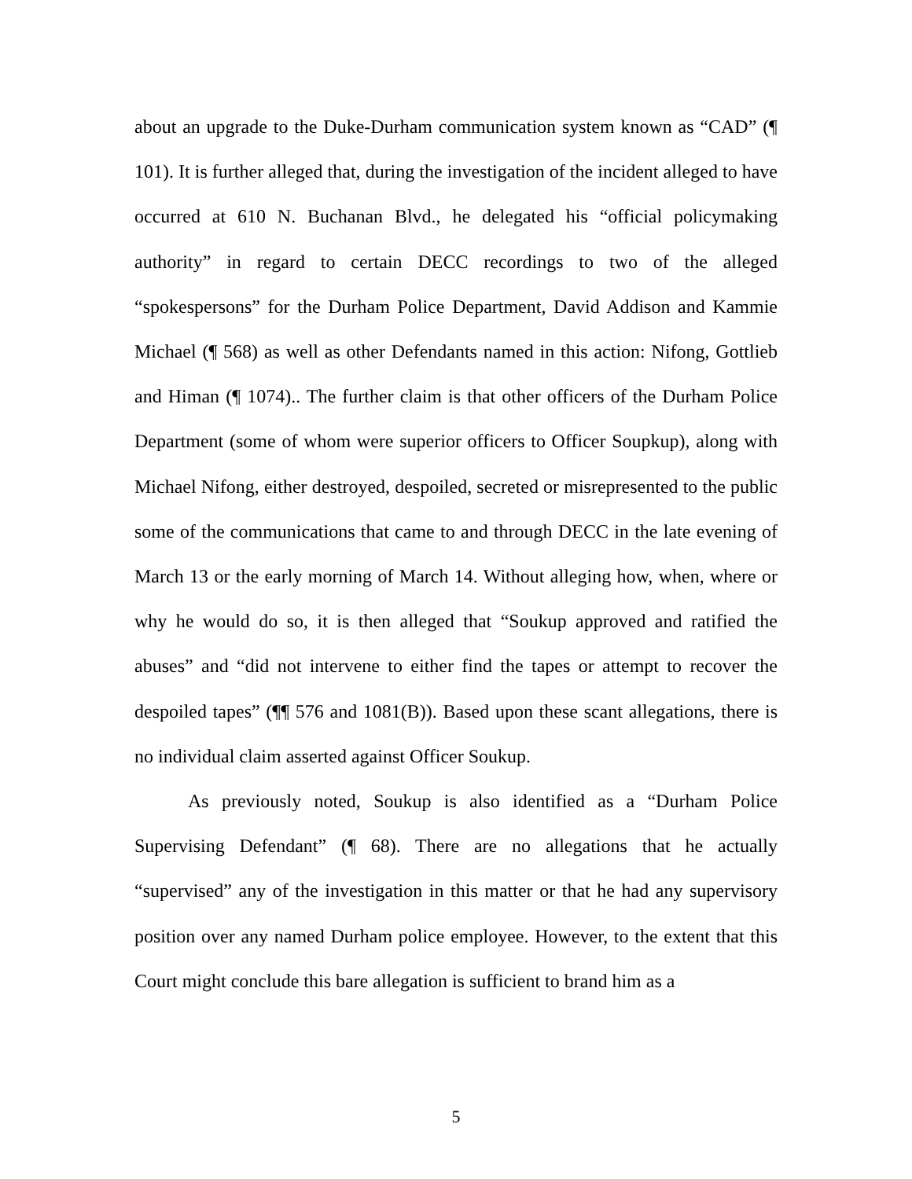about an upgrade to the Duke-Durham communication system known as “CAD” (¶ 101). It is further alleged that, during the investigation of the incident alleged to have occurred at 610 N. Buchanan Blvd., he delegated his “official policymaking authority” in regard to certain DECC recordings to two of the alleged “spokespersons” for the Durham Police Department, David Addison and Kammie Michael (¶ 568) as well as other Defendants named in this action: Nifong, Gottlieb and Himan (¶ 1074).. The further claim is that other officers of the Durham Police Department (some of whom were superior officers to Officer Soupkup), along with Michael Nifong, either destroyed, despoiled, secreted or misrepresented to the public some of the communications that came to and through DECC in the late evening of March 13 or the early morning of March 14. Without alleging how, when, where or why he would do so, it is then alleged that “Soukup approved and ratified the abuses” and “did not intervene to either find the tapes or attempt to recover the despoiled tapes” (¶¶ 576 and 1081(B)). Based upon these scant allegations, there is no individual claim asserted against Officer Soukup.
As previously noted, Soukup is also identified as a “Durham Police Supervising Defendant” (¶ 68). There are no allegations that he actually “supervised” any of the investigation in this matter or that he had any supervisory position over any named Durham police employee. However, to the extent that this Court might conclude this bare allegation is sufficient to brand him as a
5